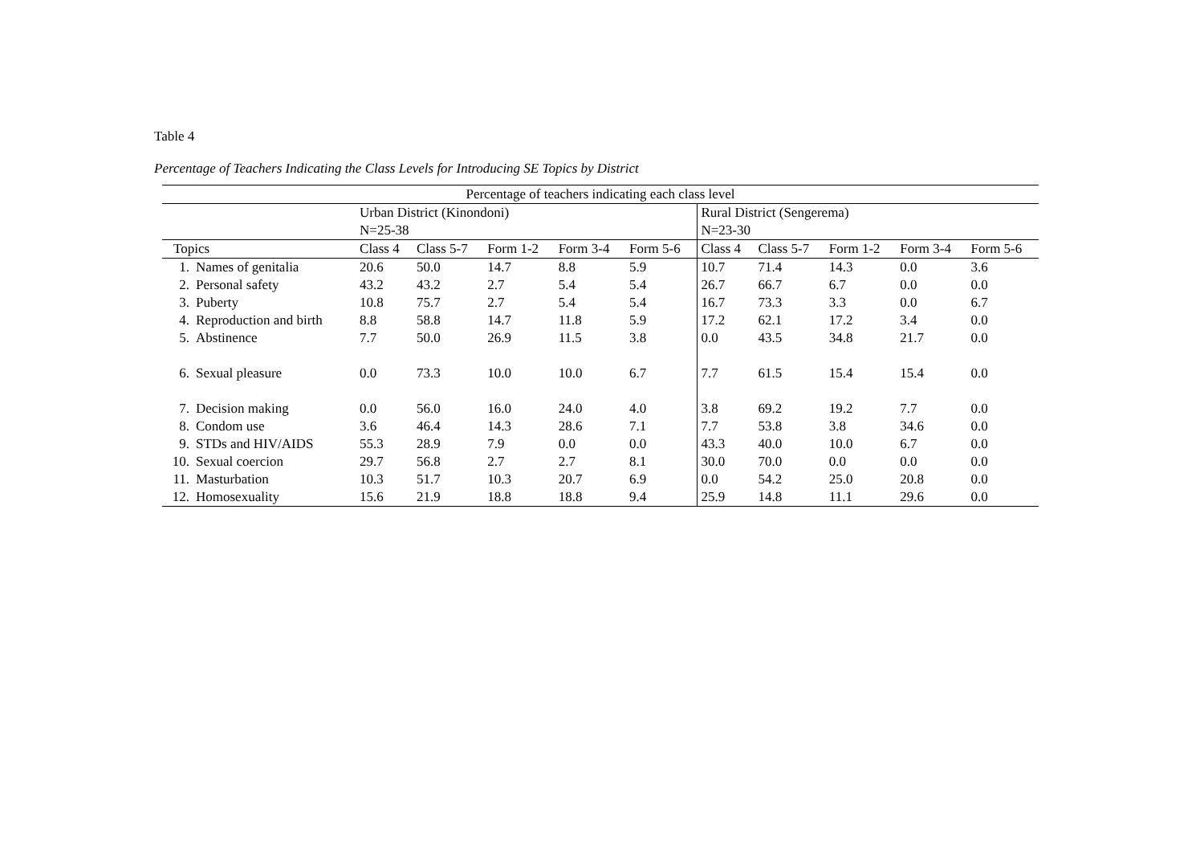Table 4
Percentage of Teachers Indicating the Class Levels for Introducing SE Topics by District
| Percentage of teachers indicating each class level | | | | | | | | | | | |
| --- | --- | --- | --- | --- | --- | --- | --- | --- | --- | --- | --- |
| | | Urban District (Kinondoni) N=25-38 | | | | | Rural District (Sengerema) N=23-30 | | | | |
| Topics | | Class 4 | Class 5-7 | Form 1-2 | Form 3-4 | Form 5-6 | Class 4 | Class 5-7 | Form 1-2 | Form 3-4 | Form 5-6 |
| 1. | Names of genitalia | 20.6 | 50.0 | 14.7 | 8.8 | 5.9 | 10.7 | 71.4 | 14.3 | 0.0 | 3.6 |
| 2. | Personal safety | 43.2 | 43.2 | 2.7 | 5.4 | 5.4 | 26.7 | 66.7 | 6.7 | 0.0 | 0.0 |
| 3. | Puberty | 10.8 | 75.7 | 2.7 | 5.4 | 5.4 | 16.7 | 73.3 | 3.3 | 0.0 | 6.7 |
| 4. | Reproduction and birth | 8.8 | 58.8 | 14.7 | 11.8 | 5.9 | 17.2 | 62.1 | 17.2 | 3.4 | 0.0 |
| 5. | Abstinence | 7.7 | 50.0 | 26.9 | 11.5 | 3.8 | 0.0 | 43.5 | 34.8 | 21.7 | 0.0 |
| 6. | Sexual pleasure | 0.0 | 73.3 | 10.0 | 10.0 | 6.7 | 7.7 | 61.5 | 15.4 | 15.4 | 0.0 |
| 7. | Decision making | 0.0 | 56.0 | 16.0 | 24.0 | 4.0 | 3.8 | 69.2 | 19.2 | 7.7 | 0.0 |
| 8. | Condom use | 3.6 | 46.4 | 14.3 | 28.6 | 7.1 | 7.7 | 53.8 | 3.8 | 34.6 | 0.0 |
| 9. | STDs and HIV/AIDS | 55.3 | 28.9 | 7.9 | 0.0 | 0.0 | 43.3 | 40.0 | 10.0 | 6.7 | 0.0 |
| 10. | Sexual coercion | 29.7 | 56.8 | 2.7 | 2.7 | 8.1 | 30.0 | 70.0 | 0.0 | 0.0 | 0.0 |
| 11. | Masturbation | 10.3 | 51.7 | 10.3 | 20.7 | 6.9 | 0.0 | 54.2 | 25.0 | 20.8 | 0.0 |
| 12. | Homosexuality | 15.6 | 21.9 | 18.8 | 18.8 | 9.4 | 25.9 | 14.8 | 11.1 | 29.6 | 0.0 |